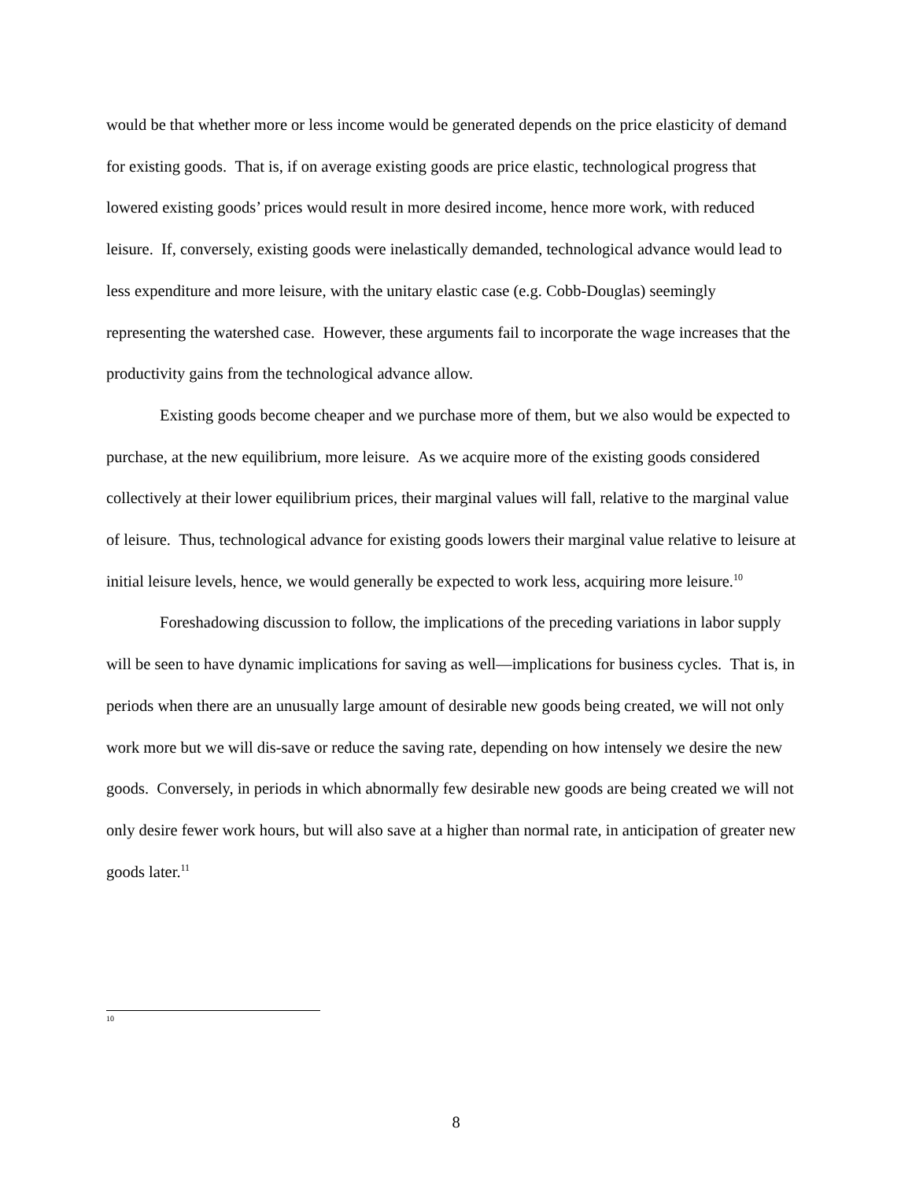would be that whether more or less income would be generated depends on the price elasticity of demand for existing goods. That is, if on average existing goods are price elastic, technological progress that lowered existing goods’ prices would result in more desired income, hence more work, with reduced leisure. If, conversely, existing goods were inelastically demanded, technological advance would lead to less expenditure and more leisure, with the unitary elastic case (e.g. Cobb-Douglas) seemingly representing the watershed case. However, these arguments fail to incorporate the wage increases that the productivity gains from the technological advance allow.
Existing goods become cheaper and we purchase more of them, but we also would be expected to purchase, at the new equilibrium, more leisure. As we acquire more of the existing goods considered collectively at their lower equilibrium prices, their marginal values will fall, relative to the marginal value of leisure. Thus, technological advance for existing goods lowers their marginal value relative to leisure at initial leisure levels, hence, we would generally be expected to work less, acquiring more leisure.<sup>10</sup>
Foreshadowing discussion to follow, the implications of the preceding variations in labor supply will be seen to have dynamic implications for saving as well—implications for business cycles. That is, in periods when there are an unusually large amount of desirable new goods being created, we will not only work more but we will dis-save or reduce the saving rate, depending on how intensely we desire the new goods. Conversely, in periods in which abnormally few desirable new goods are being created we will not only desire fewer work hours, but will also save at a higher than normal rate, in anticipation of greater new goods later.<sup>11</sup>
10
8